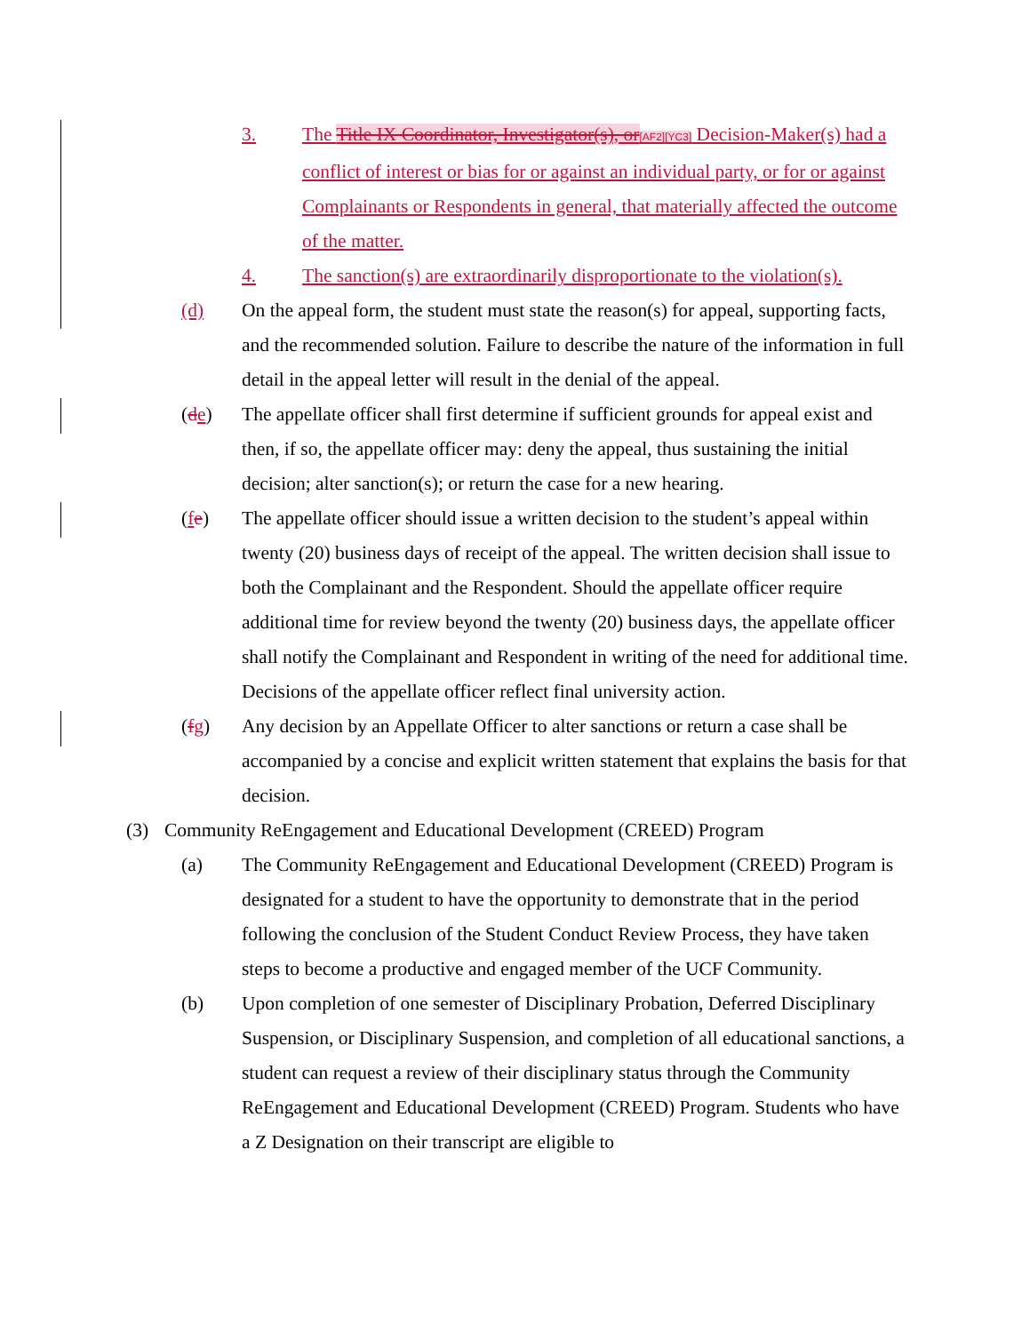3. The Title IX Coordinator, Investigator(s), or[AF2][YC3] Decision-Maker(s) had a conflict of interest or bias for or against an individual party, or for or against Complainants or Respondents in general, that materially affected the outcome of the matter.
4. The sanction(s) are extraordinarily disproportionate to the violation(s).
(d) On the appeal form, the student must state the reason(s) for appeal, supporting facts, and the recommended solution. Failure to describe the nature of the information in full detail in the appeal letter will result in the denial of the appeal.
(de) The appellate officer shall first determine if sufficient grounds for appeal exist and then, if so, the appellate officer may: deny the appeal, thus sustaining the initial decision; alter sanction(s); or return the case for a new hearing.
(fe) The appellate officer should issue a written decision to the student’s appeal within twenty (20) business days of receipt of the appeal. The written decision shall issue to both the Complainant and the Respondent. Should the appellate officer require additional time for review beyond the twenty (20) business days, the appellate officer shall notify the Complainant and Respondent in writing of the need for additional time. Decisions of the appellate officer reflect final university action.
(fg) Any decision by an Appellate Officer to alter sanctions or return a case shall be accompanied by a concise and explicit written statement that explains the basis for that decision.
(3) Community ReEngagement and Educational Development (CREED) Program
(a) The Community ReEngagement and Educational Development (CREED) Program is designated for a student to have the opportunity to demonstrate that in the period following the conclusion of the Student Conduct Review Process, they have taken steps to become a productive and engaged member of the UCF Community.
(b) Upon completion of one semester of Disciplinary Probation, Deferred Disciplinary Suspension, or Disciplinary Suspension, and completion of all educational sanctions, a student can request a review of their disciplinary status through the Community ReEngagement and Educational Development (CREED) Program. Students who have a Z Designation on their transcript are eligible to